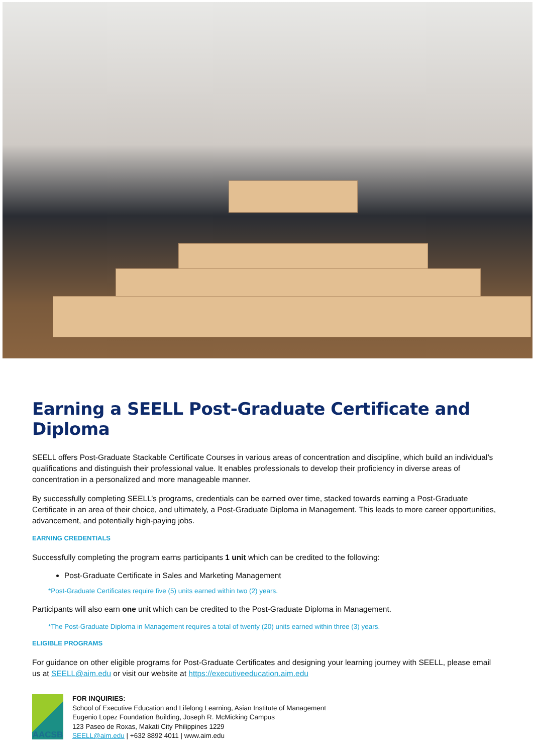Earning a SEELL Post-Graduate Certificate and Diploma
SEELL offers Post-Graduate Stackable Certificate Courses in various areas of concentration and discipline, which build an individual’s qualifications and distinguish their professional value. It enables professionals to develop their proficiency in diverse areas of concentration in a personalized and more manageable manner.
By successfully completing SEELL’s programs, credentials can be earned over time, stacked towards earning a Post-Graduate Certificate in an area of their choice, and ultimately, a Post-Graduate Diploma in Management. This leads to more career opportunities, advancement, and potentially high-paying jobs.
EARNING CREDENTIALS
Successfully completing the program earns participants 1 unit which can be credited to the following:
Post-Graduate Certificate in Sales and Marketing Management
*Post-Graduate Certificates require five (5) units earned within two (2) years.
Participants will also earn one unit which can be credited to the Post-Graduate Diploma in Management.
*The Post-Graduate Diploma in Management requires a total of twenty (20) units earned within three (3) years.
ELIGIBLE PROGRAMS
For guidance on other eligible programs for Post-Graduate Certificates and designing your learning journey with SEELL, please email us at SEELL@aim.edu or visit our website at https://executiveeducation.aim.edu
AACSB
FOR INQUIRIES:
School of Executive Education and Lifelong Learning, Asian Institute of Management
Eugenio Lopez Foundation Building, Joseph R. McMicking Campus
123 Paseo de Roxas, Makati City Philippines 1229
SEELL@aim.edu | +632 8892 4011 | www.aim.edu